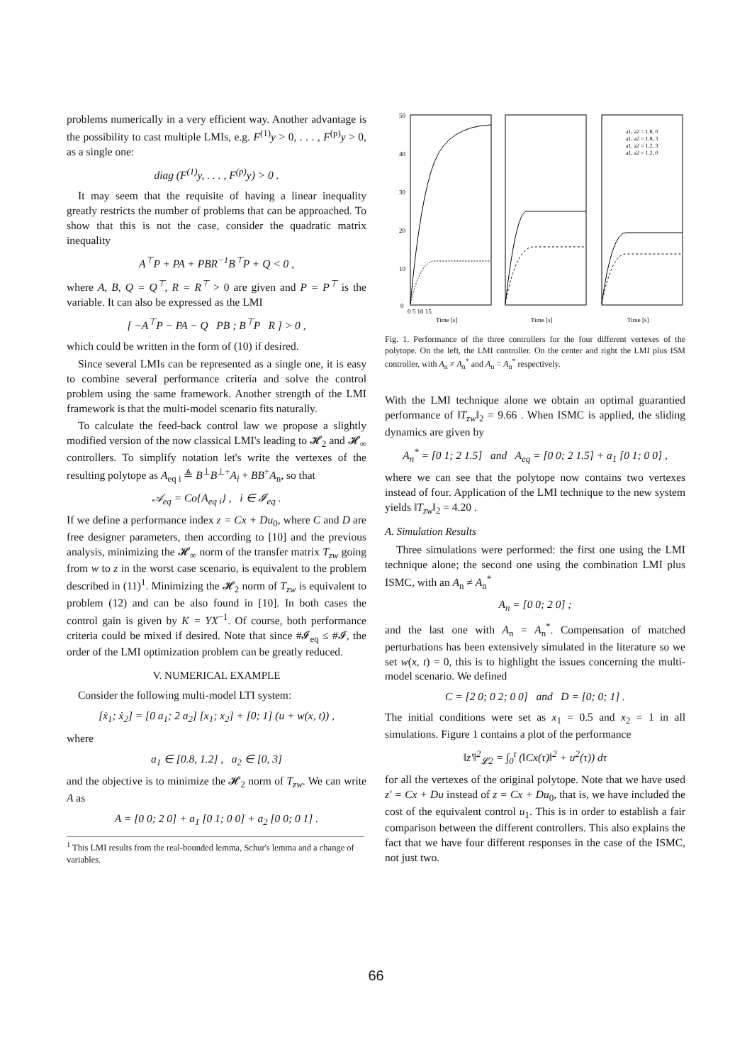problems numerically in a very efficient way. Another advantage is the possibility to cast multiple LMIs, e.g. F<sup>(1)</sup>y > 0, . . . , F<sup>(p)</sup>y > 0, as a single one:
diag (F<sup>(1)</sup>y, . . . , F<sup>(p)</sup>y) > 0 .
It may seem that the requisite of having a linear inequality greatly restricts the number of problems that can be approached. To show that this is not the case, consider the quadratic matrix inequality
A<sup>⊤</sup>P + PA + PBR<sup>−1</sup>B<sup>⊤</sup>P + Q < 0 ,
where A, B, Q = Q<sup>⊤</sup>, R = R<sup>⊤</sup> > 0 are given and P = P<sup>⊤</sup> is the variable. It can also be expressed as the LMI
[ −A<sup>⊤</sup>P − PA − Q PB ; B<sup>⊤</sup>P R ] > 0 ,
which could be written in the form of (10) if desired.
Since several LMIs can be represented as a single one, it is easy to combine several performance criteria and solve the control problem using the same framework. Another strength of the LMI framework is that the multi-model scenario fits naturally.
To calculate the feed-back control law we propose a slightly modified version of the now classical LMI's leading to 𝓗<sub>2</sub> and 𝓗<sub>∞</sub> controllers. To simplify notation let's write the vertexes of the resulting polytope as A<sub>eq i</sub> ≜ B<sup>⊥</sup>B<sup>⊥+</sup>A<sub>i</sub> + BB<sup>+</sup>A<sub>n</sub>, so that
𝒜<sub>eq</sub> = Co{A<sub>eq i</sub>} , i ∈ 𝓘<sub>eq</sub> .
If we define a performance index z = Cx + Du<sub>0</sub>, where C and D are free designer parameters, then according to [10] and the previous analysis, minimizing the 𝓗<sub>∞</sub> norm of the transfer matrix T<sub>zw</sub> going from w to z in the worst case scenario, is equivalent to the problem described in (11)<sup>1</sup>. Minimizing the 𝓗<sub>2</sub> norm of T<sub>zw</sub> is equivalent to problem (12) and can be also found in [10]. In both cases the control gain is given by K = YX<sup>−1</sup>. Of course, both performance criteria could be mixed if desired. Note that since #𝓘<sub>eq</sub> ≤ #𝓘, the order of the LMI optimization problem can be greatly reduced.
V. NUMERICAL EXAMPLE
Consider the following multi-model LTI system:
[ẋ<sub>1</sub>; ẋ<sub>2</sub>] = [0 a<sub>1</sub>; 2 a<sub>2</sub>] [x<sub>1</sub>; x<sub>2</sub>] + [0; 1] (u + w(x, t)) ,
where
a<sub>1</sub> ∈ [0.8, 1.2] , a<sub>2</sub> ∈ [0, 3]
and the objective is to minimize the 𝓗<sub>2</sub> norm of T<sub>zw</sub>. We can write A as
A = [0 0; 2 0] + a<sub>1</sub> [0 1; 0 0] + a<sub>2</sub> [0 0; 0 1] .
<sup>1</sup> This LMI results from the real-bounded lemma, Schur's lemma and a change of variables.
50
40
30
20
10
0
Time [s]
Time [s]
Time [s]
0 5 10 15
a1, a2 = 1.8, 0
a1, a2 = 1.8, 3
a1, a2 = 1.2, 3
a1, a2 = 1.2, 0
Fig. 1. Performance of the three controllers for the four different vertexes of the polytope. On the left, the LMI controller. On the center and right the LMI plus ISM controller, with A<sub>n</sub> ≠ A<sub>n</sub><sup>*</sup> and A<sub>n</sub> = A<sub>n</sub><sup>*</sup> respectively.
With the LMI technique alone we obtain an optimal guarantied performance of ‖T<sub>zw</sub>‖<sub>2</sub> = 9.66 . When ISMC is applied, the sliding dynamics are given by
A<sub>n</sub><sup>*</sup> = [0 1; 2 1.5] and A<sub>eq</sub> = [0 0; 2 1.5] + a<sub>1</sub> [0 1; 0 0] ,
where we can see that the polytope now contains two vertexes instead of four. Application of the LMI technique to the new system yields ‖T<sub>zw</sub>‖<sub>2</sub> = 4.20 .
A. Simulation Results
Three simulations were performed: the first one using the LMI technique alone; the second one using the combination LMI plus ISMC, with an A<sub>n</sub> ≠ A<sub>n</sub><sup>*</sup>
A<sub>n</sub> = [0 0; 2 0] ;
and the last one with A<sub>n</sub> = A<sub>n</sub><sup>*</sup>. Compensation of matched perturbations has been extensively simulated in the literature so we set w(x, t) = 0, this is to highlight the issues concerning the multi-model scenario. We defined
C = [2 0; 0 2; 0 0] and D = [0; 0; 1] .
The initial conditions were set as x<sub>1</sub> = 0.5 and x<sub>2</sub> = 1 in all simulations. Figure 1 contains a plot of the performance
‖z′‖<sup>2</sup><sub>𝓛2</sub> = ∫<sub>0</sub><sup>t</sup> (‖Cx(τ)‖<sup>2</sup> + u<sup>2</sup>(τ)) dτ
for all the vertexes of the original polytope. Note that we have used z′ = Cx + Du instead of z = Cx + Du<sub>0</sub>, that is, we have included the cost of the equivalent control u<sub>1</sub>. This is in order to establish a fair comparison between the different controllers. This also explains the fact that we have four different responses in the case of the ISMC, not just two.
66